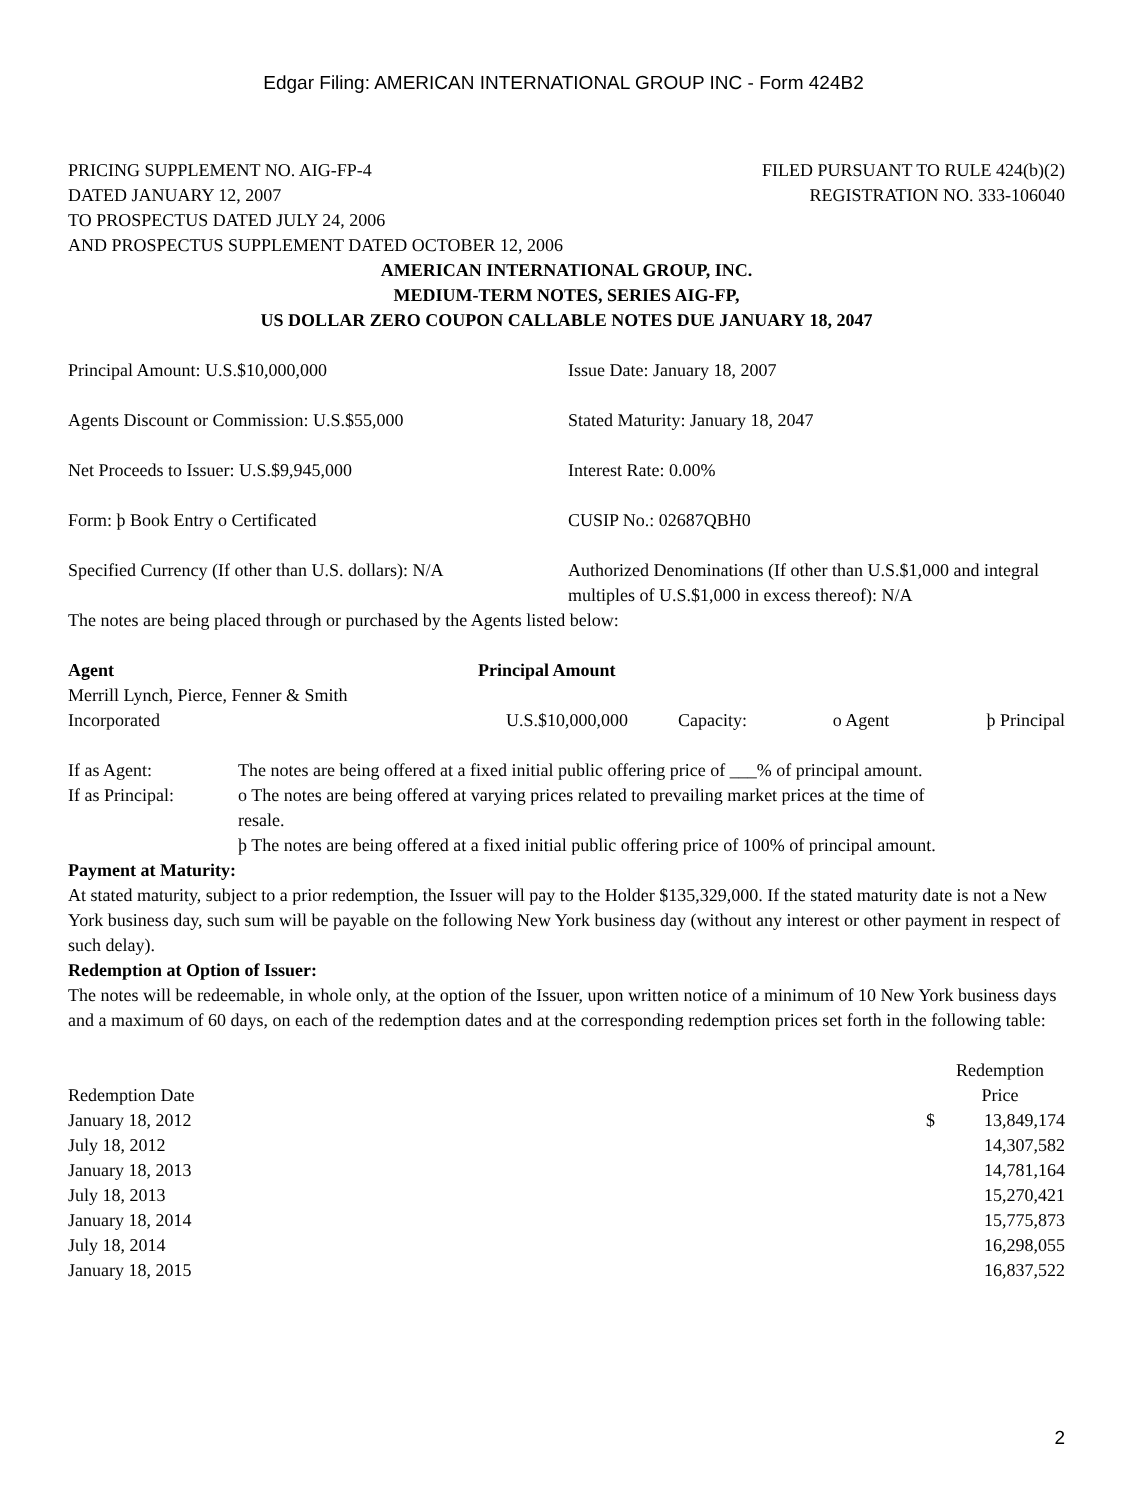Edgar Filing: AMERICAN INTERNATIONAL GROUP INC - Form 424B2
PRICING SUPPLEMENT NO. AIG-FP-4 FILED PURSUANT TO RULE 424(b)(2)
DATED JANUARY 12, 2007 REGISTRATION NO. 333-106040
TO PROSPECTUS DATED JULY 24, 2006
AND PROSPECTUS SUPPLEMENT DATED OCTOBER 12, 2006
AMERICAN INTERNATIONAL GROUP, INC.
MEDIUM-TERM NOTES, SERIES AIG-FP,
US DOLLAR ZERO COUPON CALLABLE NOTES DUE JANUARY 18, 2047
| Principal Amount: U.S.$10,000,000 | Issue Date: January 18, 2007 |
| Agents Discount or Commission: U.S.$55,000 | Stated Maturity: January 18, 2047 |
| Net Proceeds to Issuer: U.S.$9,945,000 | Interest Rate: 0.00% |
| Form: þ Book Entry o Certificated | CUSIP No.: 02687QBH0 |
| Specified Currency (If other than U.S. dollars): N/A | Authorized Denominations (If other than U.S.$1,000 and integral multiples of U.S.$1,000 in excess thereof): N/A |
The notes are being placed through or purchased by the Agents listed below:
| Agent | Principal Amount | | | |
| Merrill Lynch, Pierce, Fenner & Smith Incorporated | U.S.$10,000,000 | Capacity: | o Agent | þ Principal |
| If as Agent: | The notes are being offered at a fixed initial public offering price of ___% of principal amount. |
| If as Principal: | o The notes are being offered at varying prices related to prevailing market prices at the time of resale. þ The notes are being offered at a fixed initial public offering price of 100% of principal amount. |
Payment at Maturity:
At stated maturity, subject to a prior redemption, the Issuer will pay to the Holder $135,329,000. If the stated maturity date is not a New York business day, such sum will be payable on the following New York business day (without any interest or other payment in respect of such delay).
Redemption at Option of Issuer:
The notes will be redeemable, in whole only, at the option of the Issuer, upon written notice of a minimum of 10 New York business days and a maximum of 60 days, on each of the redemption dates and at the corresponding redemption prices set forth in the following table:
| Redemption Date | | Redemption Price |
| --- | --- | --- |
| January 18, 2012 | $ | 13,849,174 |
| July 18, 2012 | | 14,307,582 |
| January 18, 2013 | | 14,781,164 |
| July 18, 2013 | | 15,270,421 |
| January 18, 2014 | | 15,775,873 |
| July 18, 2014 | | 16,298,055 |
| January 18, 2015 | | 16,837,522 |
2